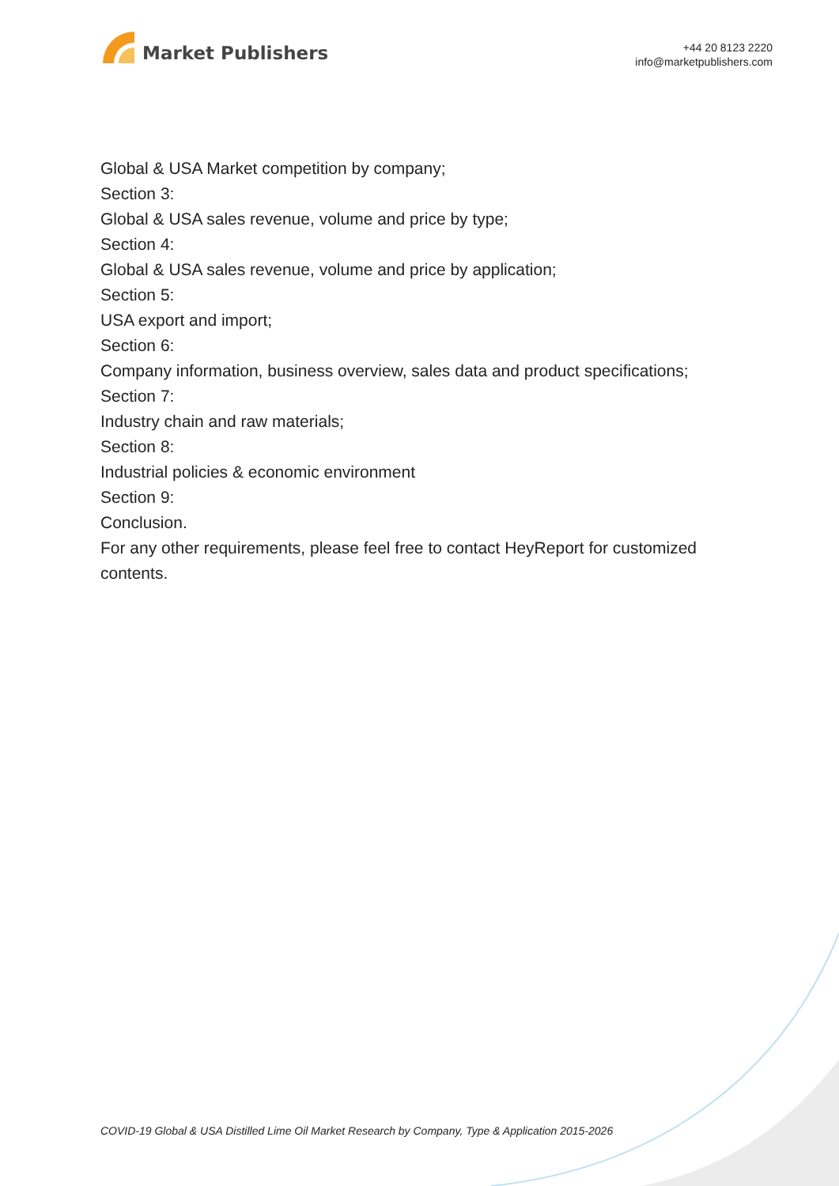Market Publishers
+44 20 8123 2220
info@marketpublishers.com
Global & USA Market competition by company;
Section 3:
Global & USA sales revenue, volume and price by type;
Section 4:
Global & USA sales revenue, volume and price by application;
Section 5:
USA export and import;
Section 6:
Company information, business overview, sales data and product specifications;
Section 7:
Industry chain and raw materials;
Section 8:
Industrial policies & economic environment
Section 9:
Conclusion.
For any other requirements, please feel free to contact HeyReport for customized contents.
COVID-19 Global & USA Distilled Lime Oil Market Research by Company, Type & Application 2015-2026